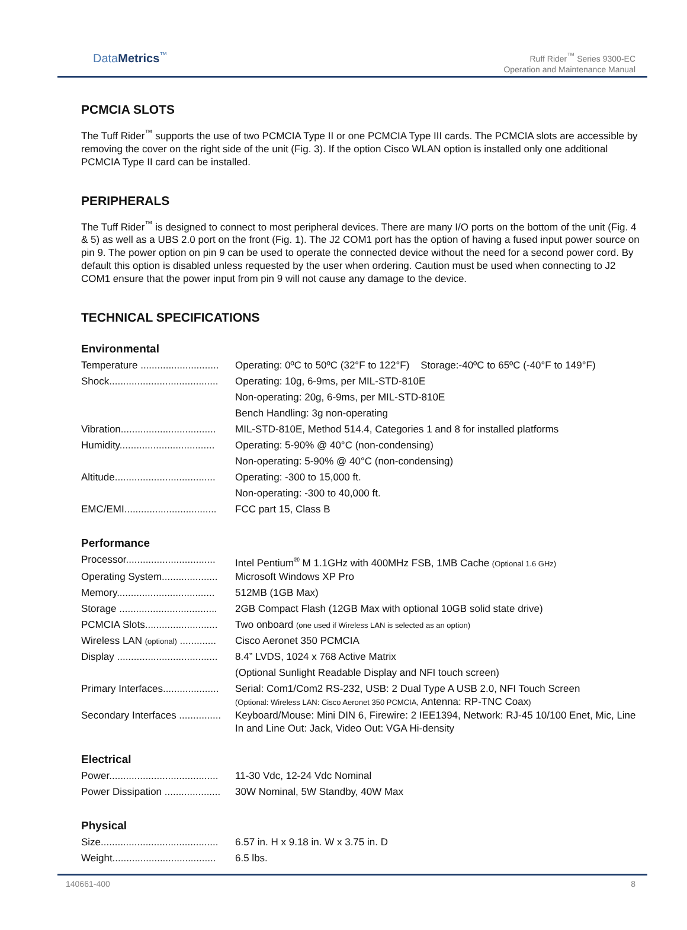DataMetrics<sup>™</sup>
Ruff Rider<sup>™</sup> Series 9300-EC
Operation and Maintenance Manual
PCMCIA SLOTS
The Tuff Rider<sup>™</sup> supports the use of two PCMCIA Type II or one PCMCIA Type III cards. The PCMCIA slots are accessible by removing the cover on the right side of the unit (Fig. 3). If the option Cisco WLAN option is installed only one additional PCMCIA Type II card can be installed.
PERIPHERALS
The Tuff Rider<sup>™</sup> is designed to connect to most peripheral devices. There are many I/O ports on the bottom of the unit (Fig. 4 & 5) as well as a UBS 2.0 port on the front (Fig. 1). The J2 COM1 port has the option of having a fused input power source on pin 9. The power option on pin 9 can be used to operate the connected device without the need for a second power cord. By default this option is disabled unless requested by the user when ordering. Caution must be used when connecting to J2 COM1 ensure that the power input from pin 9 will not cause any damage to the device.
TECHNICAL SPECIFICATIONS
Environmental
| Temperature ............................ | Operating: 0ºC to 50ºC (32°F to 122°F) Storage:-40ºC to 65ºC (-40°F to 149°F) |
| Shock....................................... | Operating: 10g, 6-9ms, per MIL-STD-810E |
| | Non-operating: 20g, 6-9ms, per MIL-STD-810E |
| | Bench Handling: 3g non-operating |
| Vibration.................................. | MIL-STD-810E, Method 514.4, Categories 1 and 8 for installed platforms |
| Humidity.................................. | Operating: 5-90% @ 40°C (non-condensing) |
| | Non-operating: 5-90% @ 40°C (non-condensing) |
| Altitude.................................... | Operating: -300 to 15,000 ft. |
| | Non-operating: -300 to 40,000 ft. |
| EMC/EMI................................. | FCC part 15, Class B |
Performance
| Processor................................ | Intel Pentium<sup>®</sup> M 1.1GHz with 400MHz FSB, 1MB Cache (Optional 1.6 GHz) |
| Operating System.................... | Microsoft Windows XP Pro |
| Memory................................... | 512MB (1GB Max) |
| Storage ................................... | 2GB Compact Flash (12GB Max with optional 10GB solid state drive) |
| PCMCIA Slots.......................... | Two onboard (one used if Wireless LAN is selected as an option) |
| Wireless LAN (optional) ............. | Cisco Aeronet 350 PCMCIA |
| Display .................................... | 8.4” LVDS, 1024 x 768 Active Matrix |
| | (Optional Sunlight Readable Display and NFI touch screen) |
| Primary Interfaces.................... | Serial: Com1/Com2 RS-232, USB: 2 Dual Type A USB 2.0, NFI Touch Screen (Optional: Wireless LAN: Cisco Aeronet 350 PCMCIA, Antenna: RP-TNC Coax ) |
| Secondary Interfaces ............... | Keyboard/Mouse: Mini DIN 6, Firewire: 2 IEE1394, Network: RJ-45 10/100 Enet, Mic, Line In and Line Out: Jack, Video Out: VGA Hi-density |
Electrical
| Power....................................... | 11-30 Vdc, 12-24 Vdc Nominal |
| Power Dissipation .................... | 30W Nominal, 5W Standby, 40W Max |
Physical
| Size.......................................... | 6.57 in. H x 9.18 in. W x 3.75 in. D |
| Weight..................................... | 6.5 lbs. |
140661-400 8